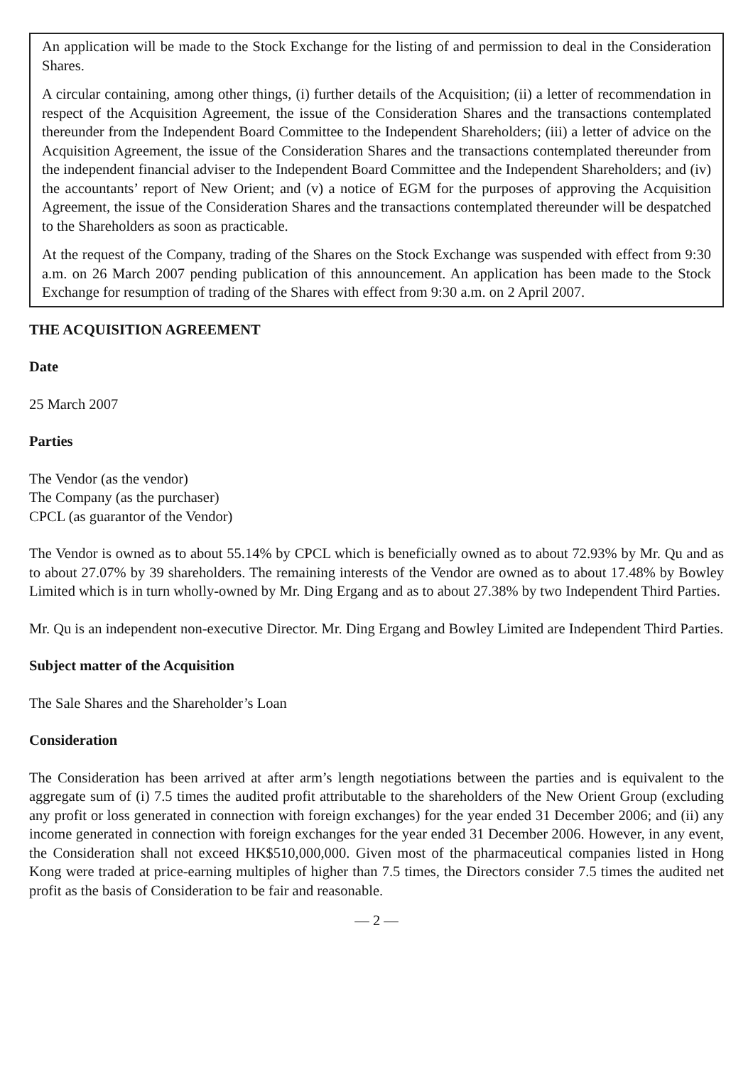An application will be made to the Stock Exchange for the listing of and permission to deal in the Consideration Shares.
A circular containing, among other things, (i) further details of the Acquisition; (ii) a letter of recommendation in respect of the Acquisition Agreement, the issue of the Consideration Shares and the transactions contemplated thereunder from the Independent Board Committee to the Independent Shareholders; (iii) a letter of advice on the Acquisition Agreement, the issue of the Consideration Shares and the transactions contemplated thereunder from the independent financial adviser to the Independent Board Committee and the Independent Shareholders; and (iv) the accountants’ report of New Orient; and (v) a notice of EGM for the purposes of approving the Acquisition Agreement, the issue of the Consideration Shares and the transactions contemplated thereunder will be despatched to the Shareholders as soon as practicable.
At the request of the Company, trading of the Shares on the Stock Exchange was suspended with effect from 9:30 a.m. on 26 March 2007 pending publication of this announcement. An application has been made to the Stock Exchange for resumption of trading of the Shares with effect from 9:30 a.m. on 2 April 2007.
THE ACQUISITION AGREEMENT
Date
25 March 2007
Parties
The Vendor (as the vendor)
The Company (as the purchaser)
CPCL (as guarantor of the Vendor)
The Vendor is owned as to about 55.14% by CPCL which is beneficially owned as to about 72.93% by Mr. Qu and as to about 27.07% by 39 shareholders. The remaining interests of the Vendor are owned as to about 17.48% by Bowley Limited which is in turn wholly-owned by Mr. Ding Ergang and as to about 27.38% by two Independent Third Parties.
Mr. Qu is an independent non-executive Director. Mr. Ding Ergang and Bowley Limited are Independent Third Parties.
Subject matter of the Acquisition
The Sale Shares and the Shareholder’s Loan
Consideration
The Consideration has been arrived at after arm’s length negotiations between the parties and is equivalent to the aggregate sum of (i) 7.5 times the audited profit attributable to the shareholders of the New Orient Group (excluding any profit or loss generated in connection with foreign exchanges) for the year ended 31 December 2006; and (ii) any income generated in connection with foreign exchanges for the year ended 31 December 2006. However, in any event, the Consideration shall not exceed HK$510,000,000. Given most of the pharmaceutical companies listed in Hong Kong were traded at price-earning multiples of higher than 7.5 times, the Directors consider 7.5 times the audited net profit as the basis of Consideration to be fair and reasonable.
— 2 —